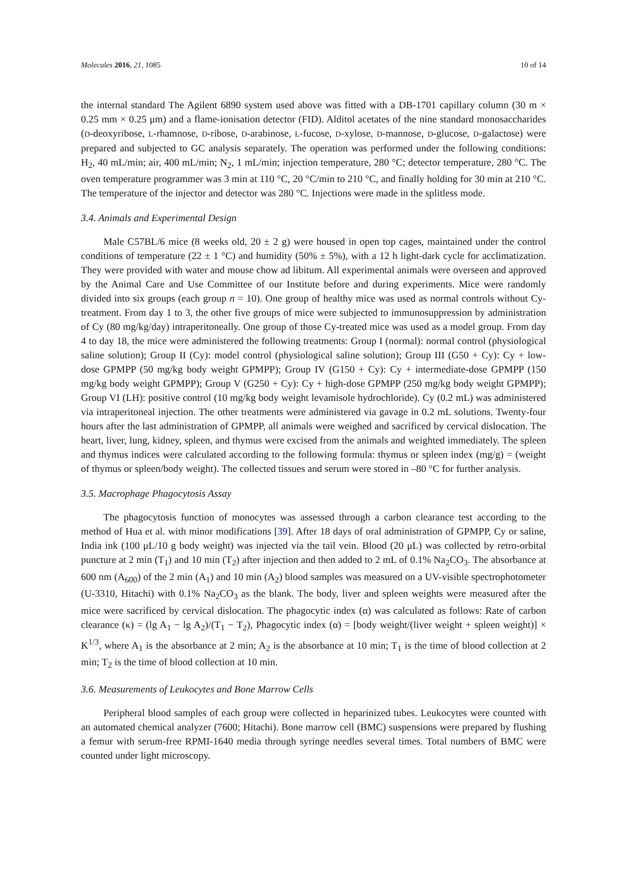Molecules 2016, 21, 1085 10 of 14
the internal standard The Agilent 6890 system used above was fitted with a DB-1701 capillary column (30 m × 0.25 mm × 0.25 μm) and a flame-ionisation detector (FID). Alditol acetates of the nine standard monosaccharides (D-deoxyribose, L-rhamnose, D-ribose, D-arabinose, L-fucose, D-xylose, D-mannose, D-glucose, D-galactose) were prepared and subjected to GC analysis separately. The operation was performed under the following conditions: H<sub>2</sub>, 40 mL/min; air, 400 mL/min; N<sub>2</sub>, 1 mL/min; injection temperature, 280 °C; detector temperature, 280 °C. The oven temperature programmer was 3 min at 110 °C, 20 °C/min to 210 °C, and finally holding for 30 min at 210 °C. The temperature of the injector and detector was 280 °C. Injections were made in the splitless mode.
3.4. Animals and Experimental Design
Male C57BL/6 mice (8 weeks old, 20 ± 2 g) were housed in open top cages, maintained under the control conditions of temperature (22 ± 1 °C) and humidity (50% ± 5%), with a 12 h light-dark cycle for acclimatization. They were provided with water and mouse chow ad libitum. All experimental animals were overseen and approved by the Animal Care and Use Committee of our Institute before and during experiments. Mice were randomly divided into six groups (each group n = 10). One group of healthy mice was used as normal controls without Cy-treatment. From day 1 to 3, the other five groups of mice were subjected to immunosuppression by administration of Cy (80 mg/kg/day) intraperitoneally. One group of those Cy-treated mice was used as a model group. From day 4 to day 18, the mice were administered the following treatments: Group I (normal): normal control (physiological saline solution); Group II (Cy): model control (physiological saline solution); Group III (G50 + Cy): Cy + low-dose GPMPP (50 mg/kg body weight GPMPP); Group IV (G150 + Cy): Cy + intermediate-dose GPMPP (150 mg/kg body weight GPMPP); Group V (G250 + Cy): Cy + high-dose GPMPP (250 mg/kg body weight GPMPP); Group VI (LH): positive control (10 mg/kg body weight levamisole hydrochloride). Cy (0.2 mL) was administered via intraperitoneal injection. The other treatments were administered via gavage in 0.2 mL solutions. Twenty-four hours after the last administration of GPMPP, all animals were weighed and sacrificed by cervical dislocation. The heart, liver, lung, kidney, spleen, and thymus were excised from the animals and weighted immediately. The spleen and thymus indices were calculated according to the following formula: thymus or spleen index (mg/g) = (weight of thymus or spleen/body weight). The collected tissues and serum were stored in –80 °C for further analysis.
3.5. Macrophage Phagocytosis Assay
The phagocytosis function of monocytes was assessed through a carbon clearance test according to the method of Hua et al. with minor modifications [39]. After 18 days of oral administration of GPMPP, Cy or saline, India ink (100 μL/10 g body weight) was injected via the tail vein. Blood (20 μL) was collected by retro-orbital puncture at 2 min (T<sub>1</sub>) and 10 min (T<sub>2</sub>) after injection and then added to 2 mL of 0.1% Na<sub>2</sub>CO<sub>3</sub>. The absorbance at 600 nm (A<sub>600</sub>) of the 2 min (A<sub>1</sub>) and 10 min (A<sub>2</sub>) blood samples was measured on a UV-visible spectrophotometer (U-3310, Hitachi) with 0.1% Na<sub>2</sub>CO<sub>3</sub> as the blank. The body, liver and spleen weights were measured after the mice were sacrificed by cervical dislocation. The phagocytic index (α) was calculated as follows: Rate of carbon clearance (κ) = (lg A<sub>1</sub> − lg A<sub>2</sub>)/(T<sub>1</sub> − T<sub>2</sub>), Phagocytic index (α) = [body weight/(liver weight + spleen weight)] × K<sup>1/3</sup>, where A<sub>1</sub> is the absorbance at 2 min; A<sub>2</sub> is the absorbance at 10 min; T<sub>1</sub> is the time of blood collection at 2 min; T<sub>2</sub> is the time of blood collection at 10 min.
3.6. Measurements of Leukocytes and Bone Marrow Cells
Peripheral blood samples of each group were collected in heparinized tubes. Leukocytes were counted with an automated chemical analyzer (7600; Hitachi). Bone marrow cell (BMC) suspensions were prepared by flushing a femur with serum-free RPMI-1640 media through syringe needles several times. Total numbers of BMC were counted under light microscopy.